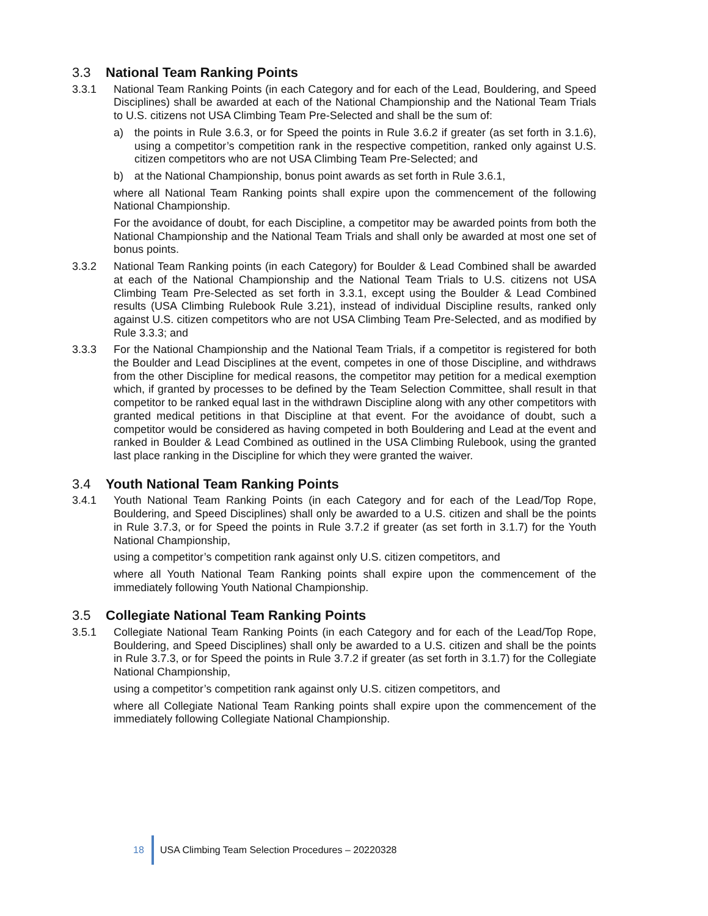3.3 National Team Ranking Points
3.3.1 National Team Ranking Points (in each Category and for each of the Lead, Bouldering, and Speed Disciplines) shall be awarded at each of the National Championship and the National Team Trials to U.S. citizens not USA Climbing Team Pre-Selected and shall be the sum of:
a) the points in Rule 3.6.3, or for Speed the points in Rule 3.6.2 if greater (as set forth in 3.1.6), using a competitor’s competition rank in the respective competition, ranked only against U.S. citizen competitors who are not USA Climbing Team Pre-Selected; and
b) at the National Championship, bonus point awards as set forth in Rule 3.6.1,
where all National Team Ranking points shall expire upon the commencement of the following National Championship.
For the avoidance of doubt, for each Discipline, a competitor may be awarded points from both the National Championship and the National Team Trials and shall only be awarded at most one set of bonus points.
3.3.2 National Team Ranking points (in each Category) for Boulder & Lead Combined shall be awarded at each of the National Championship and the National Team Trials to U.S. citizens not USA Climbing Team Pre-Selected as set forth in 3.3.1, except using the Boulder & Lead Combined results (USA Climbing Rulebook Rule 3.21), instead of individual Discipline results, ranked only against U.S. citizen competitors who are not USA Climbing Team Pre-Selected, and as modified by Rule 3.3.3; and
3.3.3 For the National Championship and the National Team Trials, if a competitor is registered for both the Boulder and Lead Disciplines at the event, competes in one of those Discipline, and withdraws from the other Discipline for medical reasons, the competitor may petition for a medical exemption which, if granted by processes to be defined by the Team Selection Committee, shall result in that competitor to be ranked equal last in the withdrawn Discipline along with any other competitors with granted medical petitions in that Discipline at that event. For the avoidance of doubt, such a competitor would be considered as having competed in both Bouldering and Lead at the event and ranked in Boulder & Lead Combined as outlined in the USA Climbing Rulebook, using the granted last place ranking in the Discipline for which they were granted the waiver.
3.4 Youth National Team Ranking Points
3.4.1 Youth National Team Ranking Points (in each Category and for each of the Lead/Top Rope, Bouldering, and Speed Disciplines) shall only be awarded to a U.S. citizen and shall be the points in Rule 3.7.3, or for Speed the points in Rule 3.7.2 if greater (as set forth in 3.1.7) for the Youth National Championship,
using a competitor’s competition rank against only U.S. citizen competitors, and
where all Youth National Team Ranking points shall expire upon the commencement of the immediately following Youth National Championship.
3.5 Collegiate National Team Ranking Points
3.5.1 Collegiate National Team Ranking Points (in each Category and for each of the Lead/Top Rope, Bouldering, and Speed Disciplines) shall only be awarded to a U.S. citizen and shall be the points in Rule 3.7.3, or for Speed the points in Rule 3.7.2 if greater (as set forth in 3.1.7) for the Collegiate National Championship,
using a competitor’s competition rank against only U.S. citizen competitors, and
where all Collegiate National Team Ranking points shall expire upon the commencement of the immediately following Collegiate National Championship.
18 USA Climbing Team Selection Procedures – 20220328